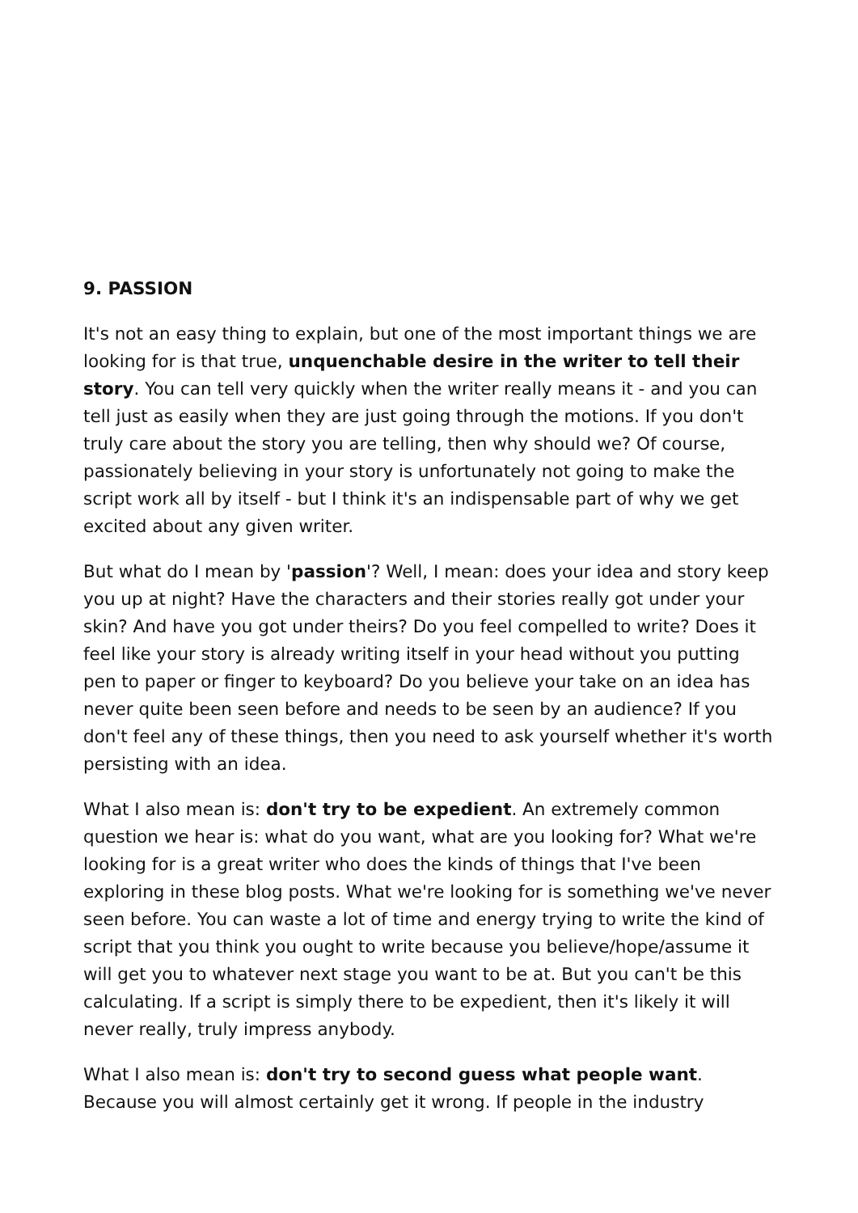9. PASSION
It's not an easy thing to explain, but one of the most important things we are looking for is that true, unquenchable desire in the writer to tell their story. You can tell very quickly when the writer really means it - and you can tell just as easily when they are just going through the motions. If you don't truly care about the story you are telling, then why should we? Of course, passionately believing in your story is unfortunately not going to make the script work all by itself - but I think it's an indispensable part of why we get excited about any given writer.
But what do I mean by 'passion'? Well, I mean: does your idea and story keep you up at night? Have the characters and their stories really got under your skin? And have you got under theirs? Do you feel compelled to write? Does it feel like your story is already writing itself in your head without you putting pen to paper or finger to keyboard? Do you believe your take on an idea has never quite been seen before and needs to be seen by an audience? If you don't feel any of these things, then you need to ask yourself whether it's worth persisting with an idea.
What I also mean is: don't try to be expedient. An extremely common question we hear is: what do you want, what are you looking for? What we're looking for is a great writer who does the kinds of things that I've been exploring in these blog posts. What we're looking for is something we've never seen before. You can waste a lot of time and energy trying to write the kind of script that you think you ought to write because you believe/hope/assume it will get you to whatever next stage you want to be at. But you can't be this calculating. If a script is simply there to be expedient, then it's likely it will never really, truly impress anybody.
What I also mean is: don't try to second guess what people want. Because you will almost certainly get it wrong. If people in the industry